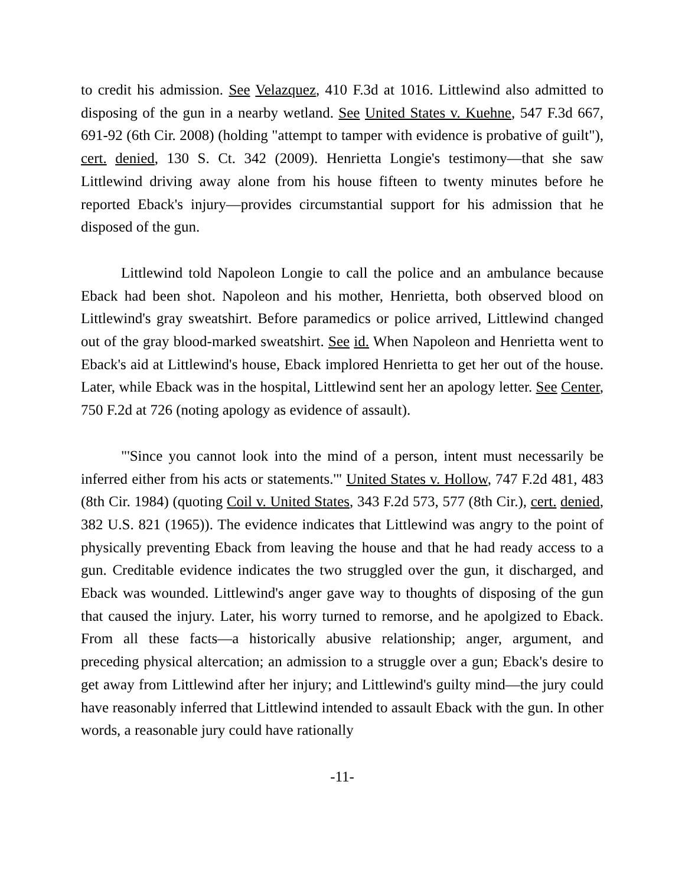to credit his admission. See Velazquez, 410 F.3d at 1016. Littlewind also admitted to disposing of the gun in a nearby wetland. See United States v. Kuehne, 547 F.3d 667, 691-92 (6th Cir. 2008) (holding "attempt to tamper with evidence is probative of guilt"), cert. denied, 130 S. Ct. 342 (2009). Henrietta Longie's testimony—that she saw Littlewind driving away alone from his house fifteen to twenty minutes before he reported Eback's injury—provides circumstantial support for his admission that he disposed of the gun.
Littlewind told Napoleon Longie to call the police and an ambulance because Eback had been shot. Napoleon and his mother, Henrietta, both observed blood on Littlewind's gray sweatshirt. Before paramedics or police arrived, Littlewind changed out of the gray blood-marked sweatshirt. See id. When Napoleon and Henrietta went to Eback's aid at Littlewind's house, Eback implored Henrietta to get her out of the house. Later, while Eback was in the hospital, Littlewind sent her an apology letter. See Center, 750 F.2d at 726 (noting apology as evidence of assault).
"'Since you cannot look into the mind of a person, intent must necessarily be inferred either from his acts or statements.'" United States v. Hollow, 747 F.2d 481, 483 (8th Cir. 1984) (quoting Coil v. United States, 343 F.2d 573, 577 (8th Cir.), cert. denied, 382 U.S. 821 (1965)). The evidence indicates that Littlewind was angry to the point of physically preventing Eback from leaving the house and that he had ready access to a gun. Creditable evidence indicates the two struggled over the gun, it discharged, and Eback was wounded. Littlewind's anger gave way to thoughts of disposing of the gun that caused the injury. Later, his worry turned to remorse, and he apolgized to Eback. From all these facts—a historically abusive relationship; anger, argument, and preceding physical altercation; an admission to a struggle over a gun; Eback's desire to get away from Littlewind after her injury; and Littlewind's guilty mind—the jury could have reasonably inferred that Littlewind intended to assault Eback with the gun. In other words, a reasonable jury could have rationally
-11-